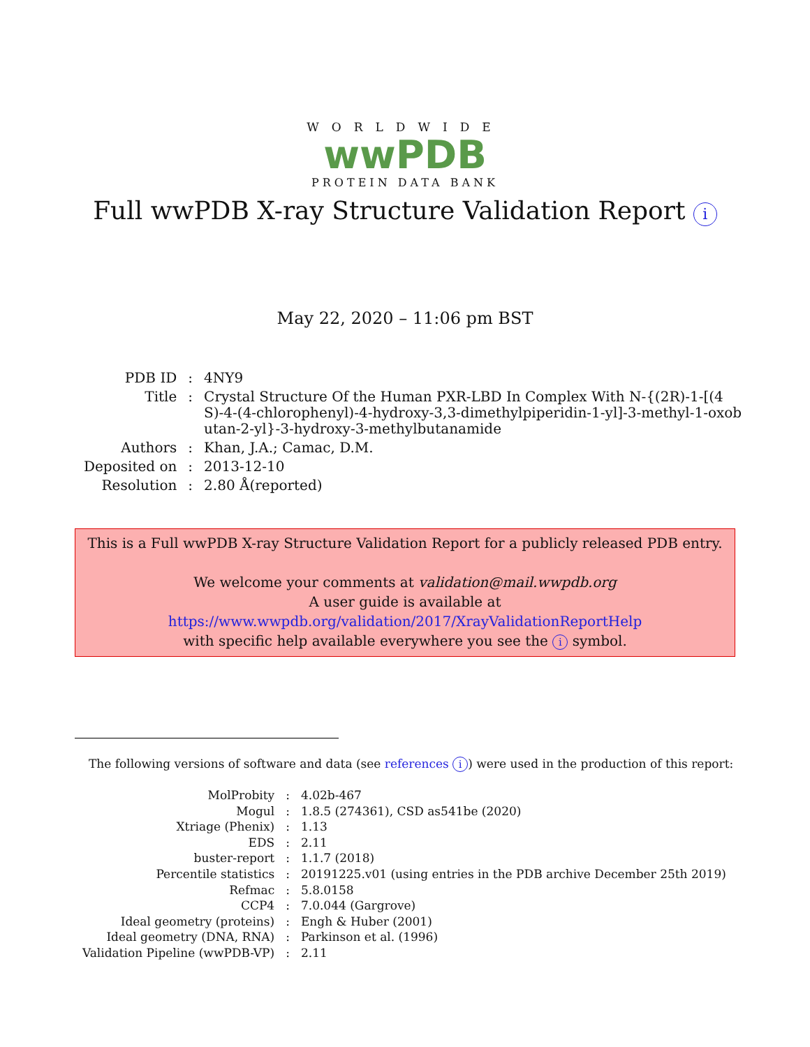WORLDWIDE
wwPDB
PROTEIN DATA BANK
Full wwPDB X-ray Structure Validation Report i
May 22, 2020 – 11:06 pm BST
| PDB ID | : | 4NY9 |
| Title | : | Crystal Structure Of the Human PXR-LBD In Complex With N-{(2R)-1-[(4 S)-4-(4-chlorophenyl)-4-hydroxy-3,3-dimethylpiperidin-1-yl]-3-methyl-1-oxob utan-2-yl}-3-hydroxy-3-methylbutanamide |
| Authors | : | Khan, J.A.; Camac, D.M. |
| Deposited on | : | 2013-12-10 |
| Resolution | : | 2.80 Å(reported) |
This is a Full wwPDB X-ray Structure Validation Report for a publicly released PDB entry.
We welcome your comments at validation@mail.wwpdb.org
A user guide is available at
https://www.wwpdb.org/validation/2017/XrayValidationReportHelp
with specific help available everywhere you see the i symbol.
The following versions of software and data (see references i) were used in the production of this report:
| MolProbity | : | 4.02b-467 |
| Mogul | : | 1.8.5 (274361), CSD as541be (2020) |
| Xtriage (Phenix) | : | 1.13 |
| EDS | : | 2.11 |
| buster-report | : | 1.1.7 (2018) |
| Percentile statistics | : | 20191225.v01 (using entries in the PDB archive December 25th 2019) |
| Refmac | : | 5.8.0158 |
| CCP4 | : | 7.0.044 (Gargrove) |
| Ideal geometry (proteins) | : | Engh & Huber (2001) |
| Ideal geometry (DNA, RNA) | : | Parkinson et al. (1996) |
| Validation Pipeline (wwPDB-VP) | : | 2.11 |